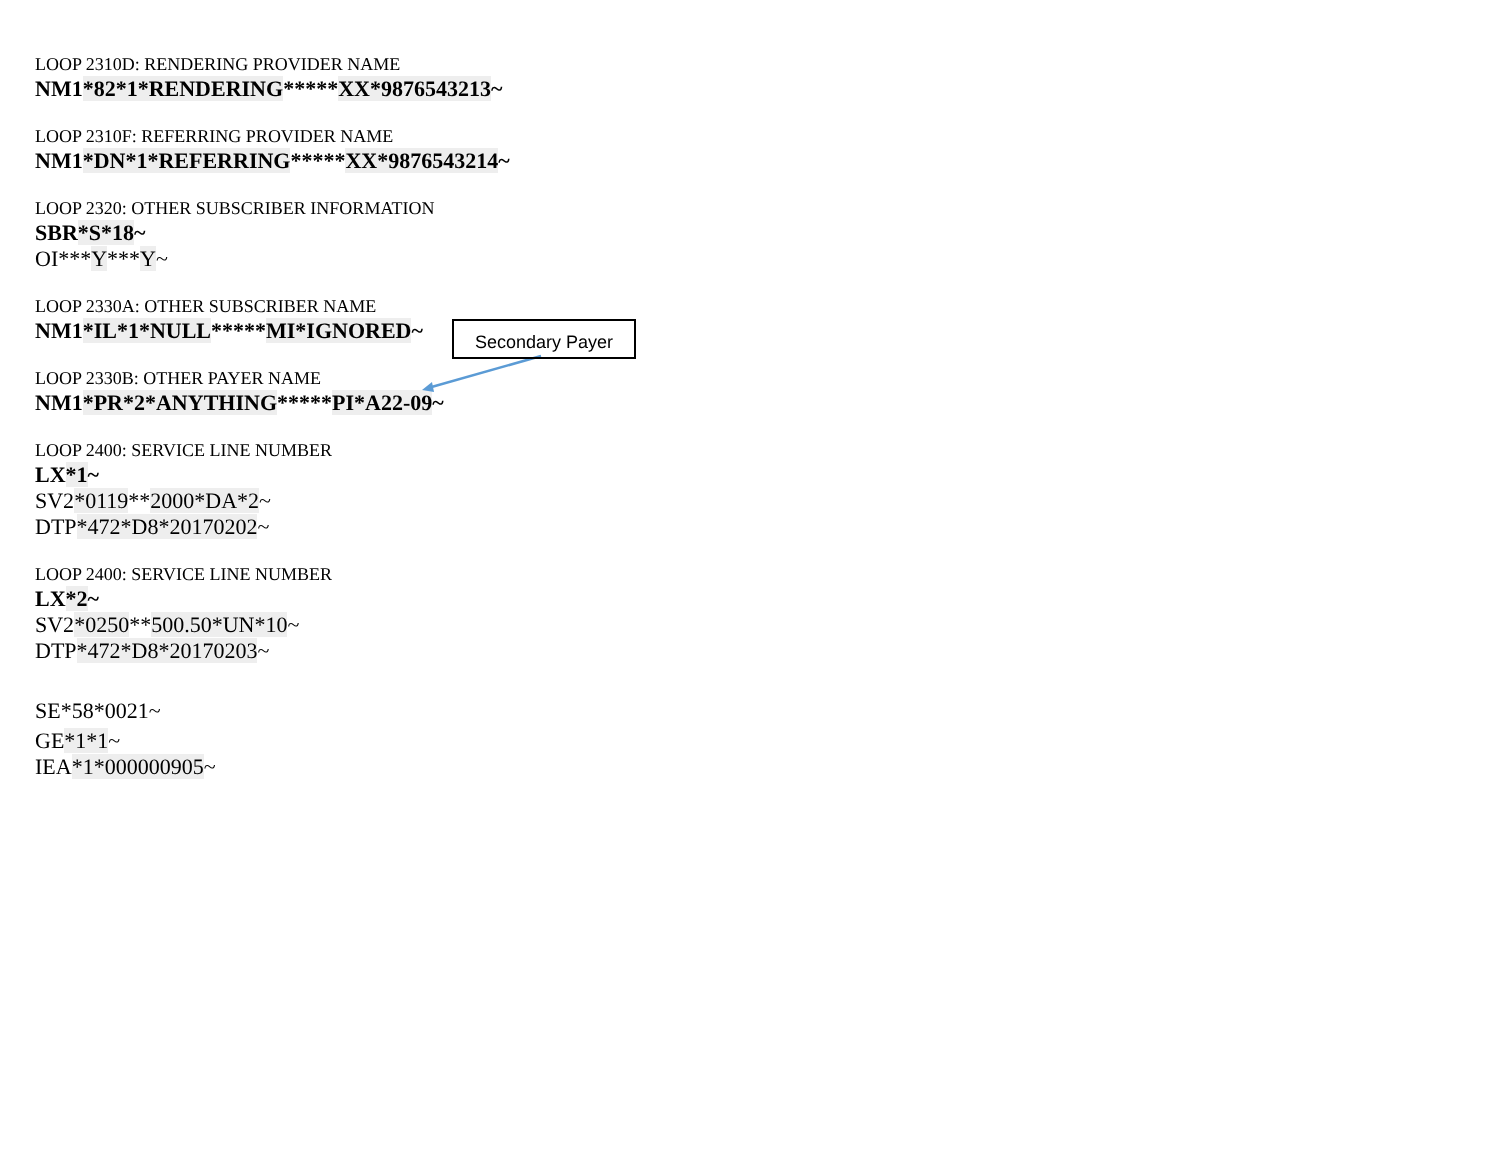LOOP 2310D: RENDERING PROVIDER NAME
NM1*82*1*RENDERING*****XX*9876543213~
LOOP 2310F: REFERRING PROVIDER NAME
NM1*DN*1*REFERRING*****XX*9876543214~
LOOP 2320: OTHER SUBSCRIBER INFORMATION
SBR*S*18~
OI***Y***Y~
LOOP 2330A: OTHER SUBSCRIBER NAME
NM1*IL*1*NULL*****MI*IGNORED~
LOOP 2330B: OTHER PAYER NAME
NM1*PR*2*ANYTHING*****PI*A22-09~
LOOP 2400: SERVICE LINE NUMBER
LX*1~
SV2*0119**2000*DA*2~
DTP*472*D8*20170202~
LOOP 2400: SERVICE LINE NUMBER
LX*2~
SV2*0250**500.50*UN*10~
DTP*472*D8*20170203~
SE*58*0021~
GE*1*1~
IEA*1*000000905~
Secondary Payer